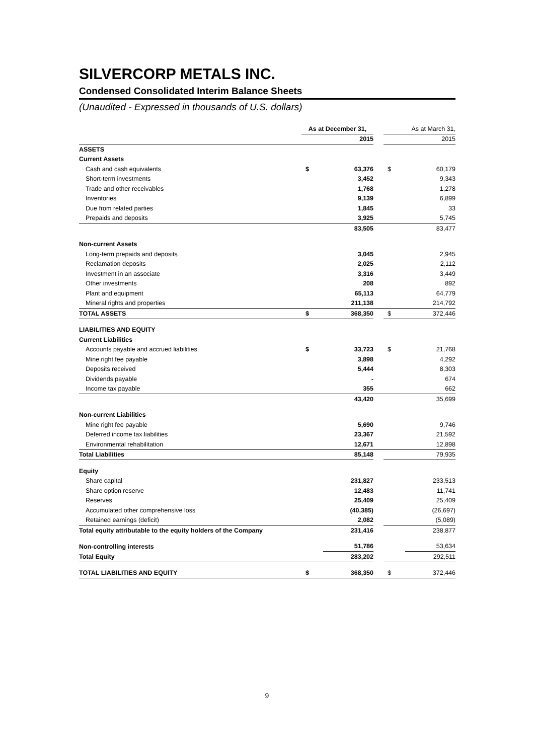SILVERCORP METALS INC.
Condensed Consolidated Interim Balance Sheets
(Unaudited - Expressed in thousands of U.S. dollars)
| | As at December 31, | | | As at March 31, | |
| | | 2015 | | | 2015 |
| ASSETS | | | | | |
| Current Assets | | | | | |
| Cash and cash equivalents | $ | 63,376 | | $ | 60,179 |
| Short-term investments | | 3,452 | | | 9,343 |
| Trade and other receivables | | 1,768 | | | 1,278 |
| Inventories | | 9,139 | | | 6,899 |
| Due from related parties | | 1,845 | | | 33 |
| Prepaids and deposits | | 3,925 | | | 5,745 |
| | | 83,505 | | | 83,477 |
| Non-current Assets | | | | | |
| Long-term prepaids and deposits | | 3,045 | | | 2,945 |
| Reclamation deposits | | 2,025 | | | 2,112 |
| Investment in an associate | | 3,316 | | | 3,449 |
| Other investments | | 208 | | | 892 |
| Plant and equipment | | 65,113 | | | 64,779 |
| Mineral rights and properties | | 211,138 | | | 214,792 |
| TOTAL ASSETS | $ | 368,350 | | $ | 372,446 |
| LIABILITIES AND EQUITY | | | | | |
| Current Liabilities | | | | | |
| Accounts payable and accrued liabilities | $ | 33,723 | | $ | 21,768 |
| Mine right fee payable | | 3,898 | | | 4,292 |
| Deposits received | | 5,444 | | | 8,303 |
| Dividends payable | | - | | | 674 |
| Income tax payable | | 355 | | | 662 |
| | | 43,420 | | | 35,699 |
| Non-current Liabilities | | | | | |
| Mine right fee payable | | 5,690 | | | 9,746 |
| Deferred income tax liabilities | | 23,367 | | | 21,592 |
| Environmental rehabilitation | | 12,671 | | | 12,898 |
| Total Liabilities | | 85,148 | | | 79,935 |
| Equity | | | | | |
| Share capital | | 231,827 | | | 233,513 |
| Share option reserve | | 12,483 | | | 11,741 |
| Reserves | | 25,409 | | | 25,409 |
| Accumulated other comprehensive loss | | (40,385) | | | (26,697) |
| Retained earnings (deficit) | | 2,082 | | | (5,089) |
| Total equity attributable to the equity holders of the Company | | 231,416 | | | 238,877 |
| Non-controlling interests | | 51,786 | | | 53,634 |
| Total Equity | | 283,202 | | | 292,511 |
| TOTAL LIABILITIES AND EQUITY | $ | 368,350 | | $ | 372,446 |
9